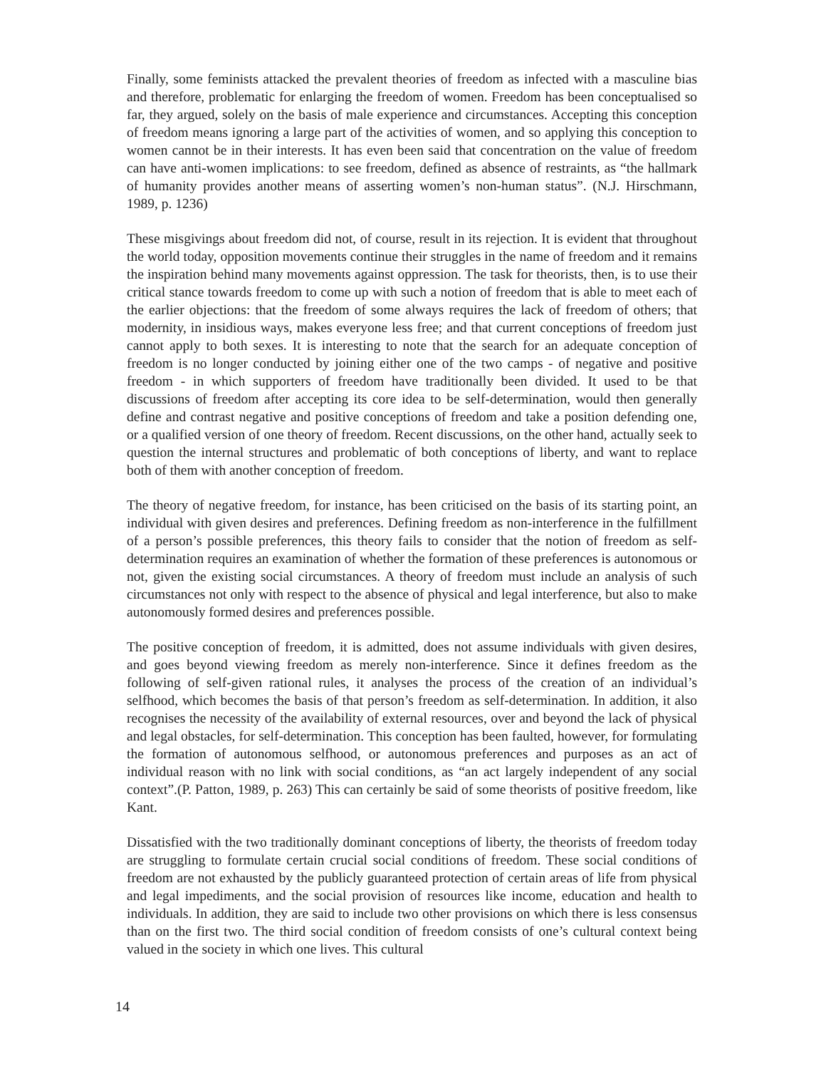Finally, some feminists attacked the prevalent theories of freedom as infected with a masculine bias and therefore, problematic for enlarging the freedom of women. Freedom has been conceptualised so far, they argued, solely on the basis of male experience and circumstances. Accepting this conception of freedom means ignoring a large part of the activities of women, and so applying this conception to women cannot be in their interests. It has even been said that concentration on the value of freedom can have anti-women implications: to see freedom, defined as absence of restraints, as “the hallmark of humanity provides another means of asserting women’s non-human status”. (N.J. Hirschmann, 1989, p. 1236)
These misgivings about freedom did not, of course, result in its rejection. It is evident that throughout the world today, opposition movements continue their struggles in the name of freedom and it remains the inspiration behind many movements against oppression. The task for theorists, then, is to use their critical stance towards freedom to come up with such a notion of freedom that is able to meet each of the earlier objections: that the freedom of some always requires the lack of freedom of others; that modernity, in insidious ways, makes everyone less free; and that current conceptions of freedom just cannot apply to both sexes. It is interesting to note that the search for an adequate conception of freedom is no longer conducted by joining either one of the two camps - of negative and positive freedom - in which supporters of freedom have traditionally been divided. It used to be that discussions of freedom after accepting its core idea to be self-determination, would then generally define and contrast negative and positive conceptions of freedom and take a position defending one, or a qualified version of one theory of freedom. Recent discussions, on the other hand, actually seek to question the internal structures and problematic of both conceptions of liberty, and want to replace both of them with another conception of freedom.
The theory of negative freedom, for instance, has been criticised on the basis of its starting point, an individual with given desires and preferences. Defining freedom as non-interference in the fulfillment of a person’s possible preferences, this theory fails to consider that the notion of freedom as self-determination requires an examination of whether the formation of these preferences is autonomous or not, given the existing social circumstances. A theory of freedom must include an analysis of such circumstances not only with respect to the absence of physical and legal interference, but also to make autonomously formed desires and preferences possible.
The positive conception of freedom, it is admitted, does not assume individuals with given desires, and goes beyond viewing freedom as merely non-interference. Since it defines freedom as the following of self-given rational rules, it analyses the process of the creation of an individual’s selfhood, which becomes the basis of that person’s freedom as self-determination. In addition, it also recognises the necessity of the availability of external resources, over and beyond the lack of physical and legal obstacles, for self-determination. This conception has been faulted, however, for formulating the formation of autonomous selfhood, or autonomous preferences and purposes as an act of individual reason with no link with social conditions, as “an act largely independent of any social context”.(P. Patton, 1989, p. 263) This can certainly be said of some theorists of positive freedom, like Kant.
Dissatisfied with the two traditionally dominant conceptions of liberty, the theorists of freedom today are struggling to formulate certain crucial social conditions of freedom. These social conditions of freedom are not exhausted by the publicly guaranteed protection of certain areas of life from physical and legal impediments, and the social provision of resources like income, education and health to individuals. In addition, they are said to include two other provisions on which there is less consensus than on the first two. The third social condition of freedom consists of one’s cultural context being valued in the society in which one lives. This cultural
14